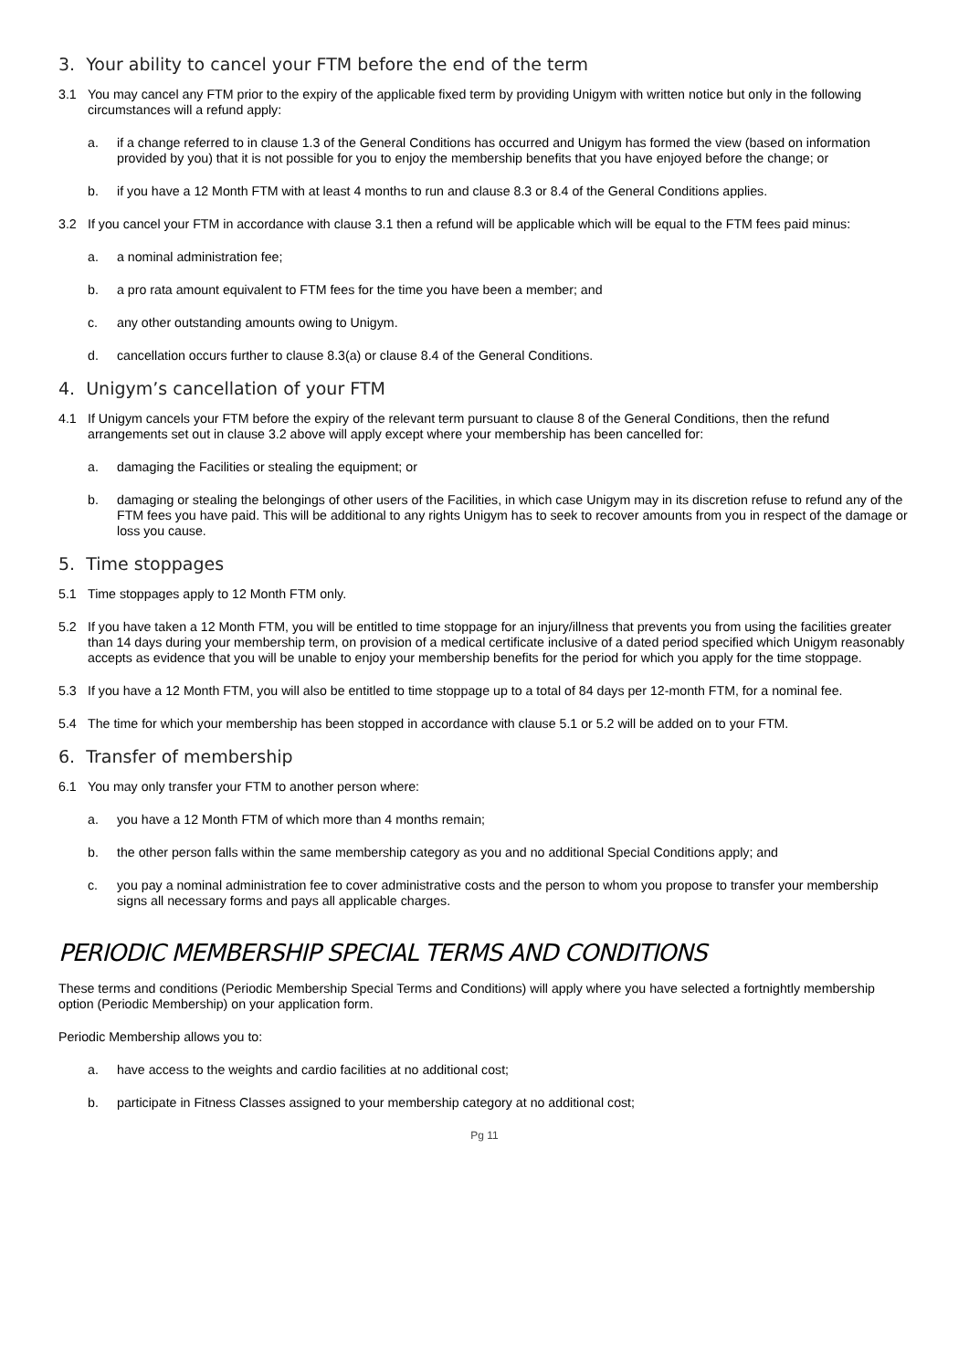3. Your ability to cancel your FTM before the end of the term
3.1 You may cancel any FTM prior to the expiry of the applicable fixed term by providing Unigym with written notice but only in the following circumstances will a refund apply:
a. if a change referred to in clause 1.3 of the General Conditions has occurred and Unigym has formed the view (based on information provided by you) that it is not possible for you to enjoy the membership benefits that you have enjoyed before the change; or
b. if you have a 12 Month FTM with at least 4 months to run and clause 8.3 or 8.4 of the General Conditions applies.
3.2 If you cancel your FTM in accordance with clause 3.1 then a refund will be applicable which will be equal to the FTM fees paid minus:
a. a nominal administration fee;
b. a pro rata amount equivalent to FTM fees for the time you have been a member; and
c. any other outstanding amounts owing to Unigym.
d. cancellation occurs further to clause 8.3(a) or clause 8.4 of the General Conditions.
4. Unigym’s cancellation of your FTM
4.1 If Unigym cancels your FTM before the expiry of the relevant term pursuant to clause 8 of the General Conditions, then the refund arrangements set out in clause 3.2 above will apply except where your membership has been cancelled for:
a. damaging the Facilities or stealing the equipment; or
b. damaging or stealing the belongings of other users of the Facilities, in which case Unigym may in its discretion refuse to refund any of the FTM fees you have paid. This will be additional to any rights Unigym has to seek to recover amounts from you in respect of the damage or loss you cause.
5. Time stoppages
5.1 Time stoppages apply to 12 Month FTM only.
5.2 If you have taken a 12 Month FTM, you will be entitled to time stoppage for an injury/illness that prevents you from using the facilities greater than 14 days during your membership term, on provision of a medical certificate inclusive of a dated period specified which Unigym reasonably accepts as evidence that you will be unable to enjoy your membership benefits for the period for which you apply for the time stoppage.
5.3 If you have a 12 Month FTM, you will also be entitled to time stoppage up to a total of 84 days per 12-month FTM, for a nominal fee.
5.4 The time for which your membership has been stopped in accordance with clause 5.1 or 5.2 will be added on to your FTM.
6. Transfer of membership
6.1 You may only transfer your FTM to another person where:
a. you have a 12 Month FTM of which more than 4 months remain;
b. the other person falls within the same membership category as you and no additional Special Conditions apply; and
c. you pay a nominal administration fee to cover administrative costs and the person to whom you propose to transfer your membership signs all necessary forms and pays all applicable charges.
PERIODIC MEMBERSHIP SPECIAL TERMS AND CONDITIONS
These terms and conditions (Periodic Membership Special Terms and Conditions) will apply where you have selected a fortnightly membership option (Periodic Membership) on your application form.
Periodic Membership allows you to:
a. have access to the weights and cardio facilities at no additional cost;
b. participate in Fitness Classes assigned to your membership category at no additional cost;
Pg 11